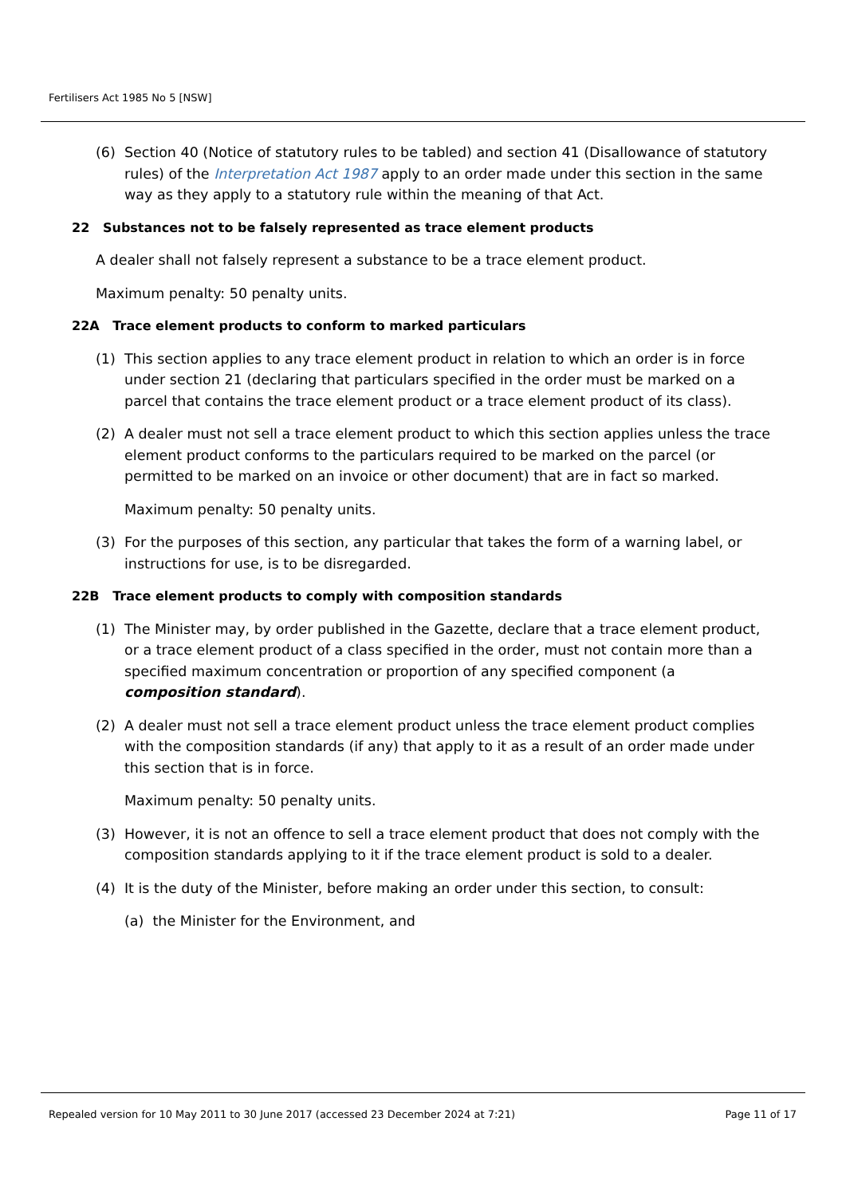Fertilisers Act 1985 No 5 [NSW]
(6) Section 40 (Notice of statutory rules to be tabled) and section 41 (Disallowance of statutory rules) of the Interpretation Act 1987 apply to an order made under this section in the same way as they apply to a statutory rule within the meaning of that Act.
22 Substances not to be falsely represented as trace element products
A dealer shall not falsely represent a substance to be a trace element product.
Maximum penalty: 50 penalty units.
22A Trace element products to conform to marked particulars
(1) This section applies to any trace element product in relation to which an order is in force under section 21 (declaring that particulars specified in the order must be marked on a parcel that contains the trace element product or a trace element product of its class).
(2) A dealer must not sell a trace element product to which this section applies unless the trace element product conforms to the particulars required to be marked on the parcel (or permitted to be marked on an invoice or other document) that are in fact so marked.
Maximum penalty: 50 penalty units.
(3) For the purposes of this section, any particular that takes the form of a warning label, or instructions for use, is to be disregarded.
22B Trace element products to comply with composition standards
(1) The Minister may, by order published in the Gazette, declare that a trace element product, or a trace element product of a class specified in the order, must not contain more than a specified maximum concentration or proportion of any specified component (a composition standard).
(2) A dealer must not sell a trace element product unless the trace element product complies with the composition standards (if any) that apply to it as a result of an order made under this section that is in force.
Maximum penalty: 50 penalty units.
(3) However, it is not an offence to sell a trace element product that does not comply with the composition standards applying to it if the trace element product is sold to a dealer.
(4) It is the duty of the Minister, before making an order under this section, to consult:
(a) the Minister for the Environment, and
Repealed version for 10 May 2011 to 30 June 2017 (accessed 23 December 2024 at 7:21) Page 11 of 17